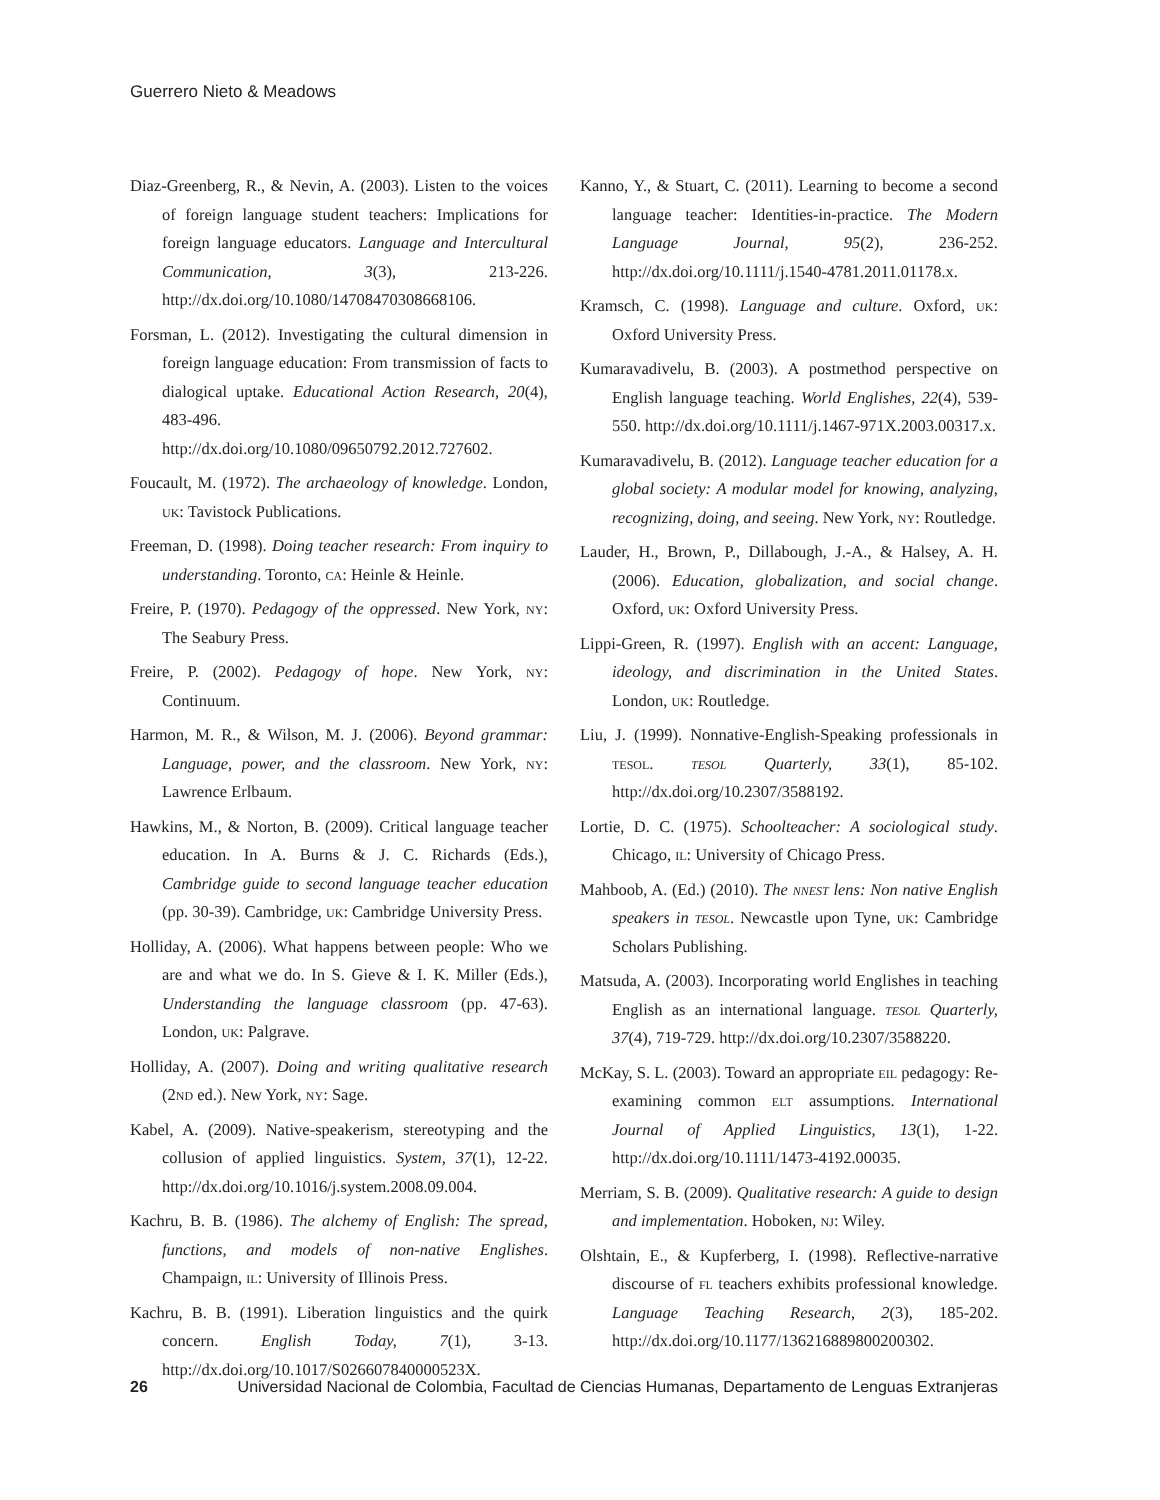Guerrero Nieto & Meadows
Diaz-Greenberg, R., & Nevin, A. (2003). Listen to the voices of foreign language student teachers: Implications for foreign language educators. Language and Intercultural Communication, 3(3), 213-226. http://dx.doi.org/10.1080/14708470308668106.
Forsman, L. (2012). Investigating the cultural dimension in foreign language education: From transmission of facts to dialogical uptake. Educational Action Research, 20(4), 483-496. http://dx.doi.org/10.1080/09650792.2012.727602.
Foucault, M. (1972). The archaeology of knowledge. London, uk: Tavistock Publications.
Freeman, D. (1998). Doing teacher research: From inquiry to understanding. Toronto, ca: Heinle & Heinle.
Freire, P. (1970). Pedagogy of the oppressed. New York, ny: The Seabury Press.
Freire, P. (2002). Pedagogy of hope. New York, ny: Continuum.
Harmon, M. R., & Wilson, M. J. (2006). Beyond grammar: Language, power, and the classroom. New York, ny: Lawrence Erlbaum.
Hawkins, M., & Norton, B. (2009). Critical language teacher education. In A. Burns & J. C. Richards (Eds.), Cambridge guide to second language teacher education (pp. 30-39). Cambridge, uk: Cambridge University Press.
Holliday, A. (2006). What happens between people: Who we are and what we do. In S. Gieve & I. K. Miller (Eds.), Understanding the language classroom (pp. 47-63). London, uk: Palgrave.
Holliday, A. (2007). Doing and writing qualitative research (2nd ed.). New York, ny: Sage.
Kabel, A. (2009). Native-speakerism, stereotyping and the collusion of applied linguistics. System, 37(1), 12-22. http://dx.doi.org/10.1016/j.system.2008.09.004.
Kachru, B. B. (1986). The alchemy of English: The spread, functions, and models of non-native Englishes. Champaign, il: University of Illinois Press.
Kachru, B. B. (1991). Liberation linguistics and the quirk concern. English Today, 7(1), 3-13. http://dx.doi.org/10.1017/S026607840000523X.
Kanno, Y., & Stuart, C. (2011). Learning to become a second language teacher: Identities-in-practice. The Modern Language Journal, 95(2), 236-252. http://dx.doi.org/10.1111/j.1540-4781.2011.01178.x.
Kramsch, C. (1998). Language and culture. Oxford, uk: Oxford University Press.
Kumaravadivelu, B. (2003). A postmethod perspective on English language teaching. World Englishes, 22(4), 539-550. http://dx.doi.org/10.1111/j.1467-971X.2003.00317.x.
Kumaravadivelu, B. (2012). Language teacher education for a global society: A modular model for knowing, analyzing, recognizing, doing, and seeing. New York, ny: Routledge.
Lauder, H., Brown, P., Dillabough, J.-A., & Halsey, A. H. (2006). Education, globalization, and social change. Oxford, uk: Oxford University Press.
Lippi-Green, R. (1997). English with an accent: Language, ideology, and discrimination in the United States. London, uk: Routledge.
Liu, J. (1999). Nonnative-English-Speaking professionals in tesol. tesol Quarterly, 33(1), 85-102. http://dx.doi.org/10.2307/3588192.
Lortie, D. C. (1975). Schoolteacher: A sociological study. Chicago, il: University of Chicago Press.
Mahboob, A. (Ed.) (2010). The nnest lens: Non native English speakers in tesol. Newcastle upon Tyne, uk: Cambridge Scholars Publishing.
Matsuda, A. (2003). Incorporating world Englishes in teaching English as an international language. tesol Quarterly, 37(4), 719-729. http://dx.doi.org/10.2307/3588220.
McKay, S. L. (2003). Toward an appropriate eil pedagogy: Re-examining common elt assumptions. International Journal of Applied Linguistics, 13(1), 1-22. http://dx.doi.org/10.1111/1473-4192.00035.
Merriam, S. B. (2009). Qualitative research: A guide to design and implementation. Hoboken, nj: Wiley.
Olshtain, E., & Kupferberg, I. (1998). Reflective-narrative discourse of fl teachers exhibits professional knowledge. Language Teaching Research, 2(3), 185-202. http://dx.doi.org/10.1177/136216889800200302.
26 Universidad Nacional de Colombia, Facultad de Ciencias Humanas, Departamento de Lenguas Extranjeras